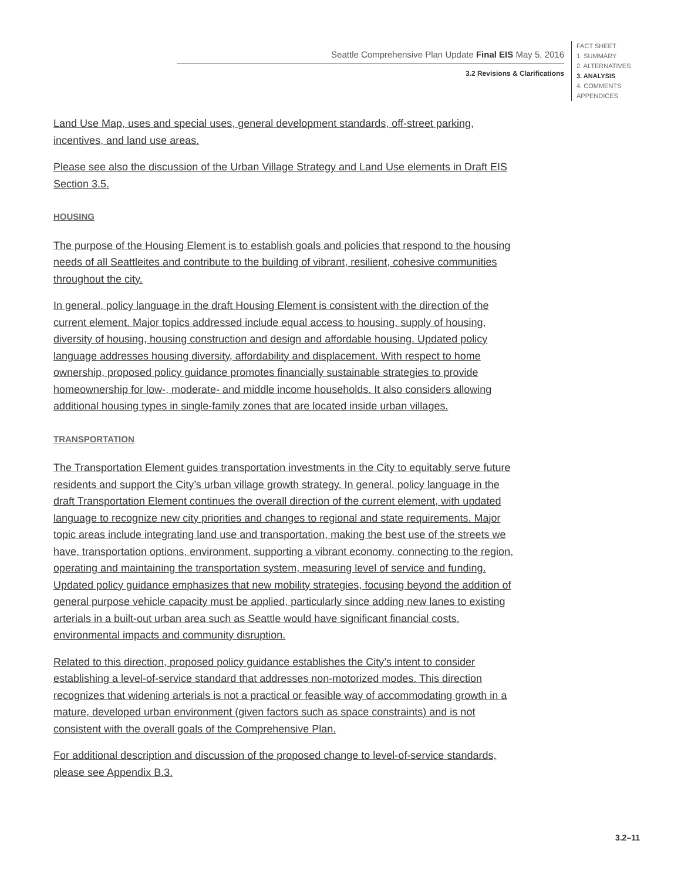Seattle Comprehensive Plan Update Final EIS May 5, 2016
3.2 Revisions & Clarifications
FACT SHEET
1. SUMMARY
2. ALTERNATIVES
3. ANALYSIS
4. COMMENTS
APPENDICES
Land Use Map, uses and special uses, general development standards, off-street parking, incentives, and land use areas.
Please see also the discussion of the Urban Village Strategy and Land Use elements in Draft EIS Section 3.5.
HOUSING
The purpose of the Housing Element is to establish goals and policies that respond to the housing needs of all Seattleites and contribute to the building of vibrant, resilient, cohesive communities throughout the city.
In general, policy language in the draft Housing Element is consistent with the direction of the current element. Major topics addressed include equal access to housing, supply of housing, diversity of housing, housing construction and design and affordable housing. Updated policy language addresses housing diversity, affordability and displacement. With respect to home ownership, proposed policy guidance promotes financially sustainable strategies to provide homeownership for low-, moderate- and middle income households. It also considers allowing additional housing types in single-family zones that are located inside urban villages.
TRANSPORTATION
The Transportation Element guides transportation investments in the City to equitably serve future residents and support the City’s urban village growth strategy. In general, policy language in the draft Transportation Element continues the overall direction of the current element, with updated language to recognize new city priorities and changes to regional and state requirements. Major topic areas include integrating land use and transportation, making the best use of the streets we have, transportation options, environment, supporting a vibrant economy, connecting to the region, operating and maintaining the transportation system, measuring level of service and funding. Updated policy guidance emphasizes that new mobility strategies, focusing beyond the addition of general purpose vehicle capacity must be applied, particularly since adding new lanes to existing arterials in a built-out urban area such as Seattle would have significant financial costs, environmental impacts and community disruption.
Related to this direction, proposed policy guidance establishes the City’s intent to consider establishing a level-of-service standard that addresses non-motorized modes. This direction recognizes that widening arterials is not a practical or feasible way of accommodating growth in a mature, developed urban environment (given factors such as space constraints) and is not consistent with the overall goals of the Comprehensive Plan.
For additional description and discussion of the proposed change to level-of-service standards, please see Appendix B.3.
3.2–11